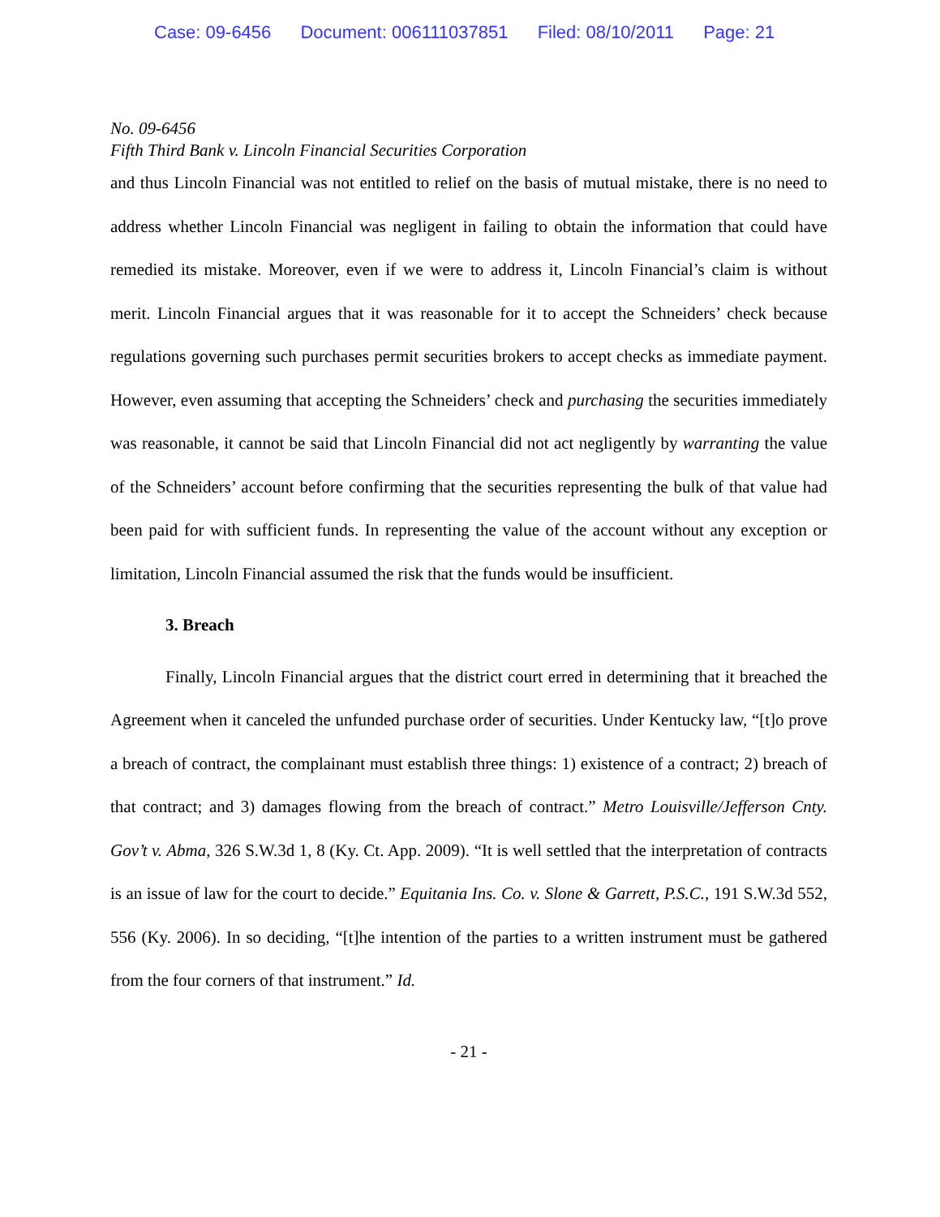Case: 09-6456 Document: 006111037851 Filed: 08/10/2011 Page: 21
No. 09-6456
Fifth Third Bank v. Lincoln Financial Securities Corporation
and thus Lincoln Financial was not entitled to relief on the basis of mutual mistake, there is no need to address whether Lincoln Financial was negligent in failing to obtain the information that could have remedied its mistake. Moreover, even if we were to address it, Lincoln Financial’s claim is without merit. Lincoln Financial argues that it was reasonable for it to accept the Schneiders’ check because regulations governing such purchases permit securities brokers to accept checks as immediate payment. However, even assuming that accepting the Schneiders’ check and purchasing the securities immediately was reasonable, it cannot be said that Lincoln Financial did not act negligently by warranting the value of the Schneiders’ account before confirming that the securities representing the bulk of that value had been paid for with sufficient funds. In representing the value of the account without any exception or limitation, Lincoln Financial assumed the risk that the funds would be insufficient.
3. Breach
Finally, Lincoln Financial argues that the district court erred in determining that it breached the Agreement when it canceled the unfunded purchase order of securities. Under Kentucky law, “[t]o prove a breach of contract, the complainant must establish three things: 1) existence of a contract; 2) breach of that contract; and 3) damages flowing from the breach of contract.” Metro Louisville/Jefferson Cnty. Gov’t v. Abma, 326 S.W.3d 1, 8 (Ky. Ct. App. 2009). “It is well settled that the interpretation of contracts is an issue of law for the court to decide.” Equitania Ins. Co. v. Slone & Garrett, P.S.C., 191 S.W.3d 552, 556 (Ky. 2006). In so deciding, “[t]he intention of the parties to a written instrument must be gathered from the four corners of that instrument.” Id.
- 21 -